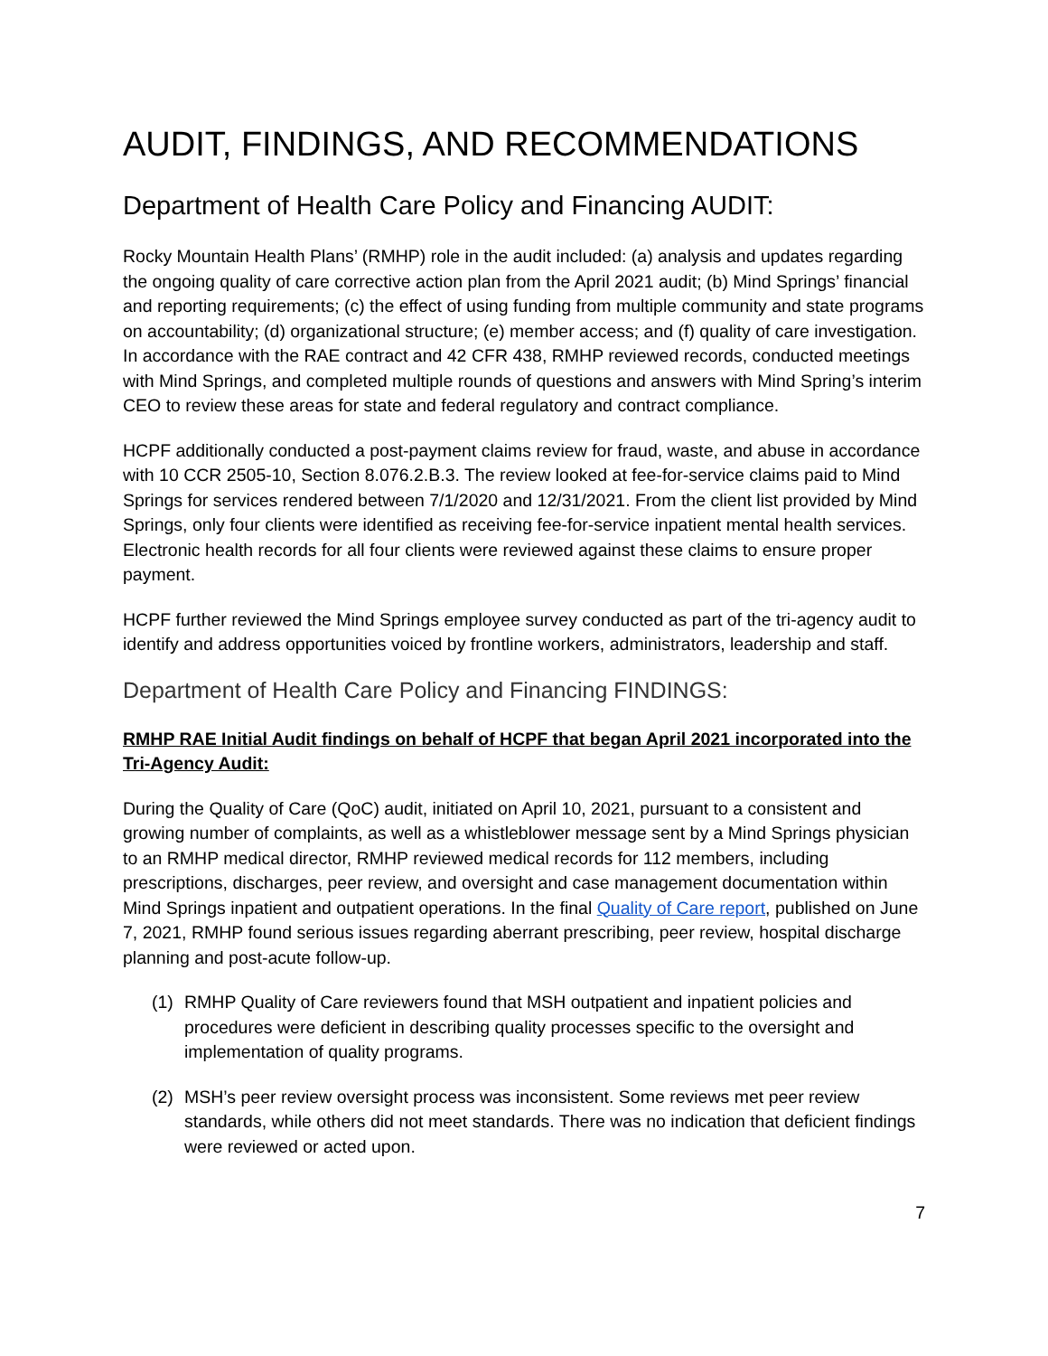AUDIT, FINDINGS, AND RECOMMENDATIONS
Department of Health Care Policy and Financing AUDIT:
Rocky Mountain Health Plans’ (RMHP) role in the audit included: (a) analysis and updates regarding the ongoing quality of care corrective action plan from the April 2021 audit; (b) Mind Springs’ financial and reporting requirements; (c) the effect of using funding from multiple community and state programs on accountability; (d) organizational structure; (e) member access; and (f) quality of care investigation. In accordance with the RAE contract and 42 CFR 438, RMHP reviewed records, conducted meetings with Mind Springs, and completed multiple rounds of questions and answers with Mind Spring’s interim CEO to review these areas for state and federal regulatory and contract compliance.
HCPF additionally conducted a post-payment claims review for fraud, waste, and abuse in accordance with 10 CCR 2505-10, Section 8.076.2.B.3. The review looked at fee-for-service claims paid to Mind Springs for services rendered between 7/1/2020 and 12/31/2021. From the client list provided by Mind Springs, only four clients were identified as receiving fee-for-service inpatient mental health services. Electronic health records for all four clients were reviewed against these claims to ensure proper payment.
HCPF further reviewed the Mind Springs employee survey conducted as part of the tri-agency audit to identify and address opportunities voiced by frontline workers, administrators, leadership and staff.
Department of Health Care Policy and Financing FINDINGS:
RMHP RAE Initial Audit findings on behalf of HCPF that began April 2021 incorporated into the Tri-Agency Audit:
During the Quality of Care (QoC) audit, initiated on April 10, 2021, pursuant to a consistent and growing number of complaints, as well as a whistleblower message sent by a Mind Springs physician to an RMHP medical director, RMHP reviewed medical records for 112 members, including prescriptions, discharges, peer review, and oversight and case management documentation within Mind Springs inpatient and outpatient operations. In the final Quality of Care report, published on June 7, 2021, RMHP found serious issues regarding aberrant prescribing, peer review, hospital discharge planning and post-acute follow-up.
(1) RMHP Quality of Care reviewers found that MSH outpatient and inpatient policies and procedures were deficient in describing quality processes specific to the oversight and implementation of quality programs.
(2) MSH’s peer review oversight process was inconsistent. Some reviews met peer review standards, while others did not meet standards. There was no indication that deficient findings were reviewed or acted upon.
7